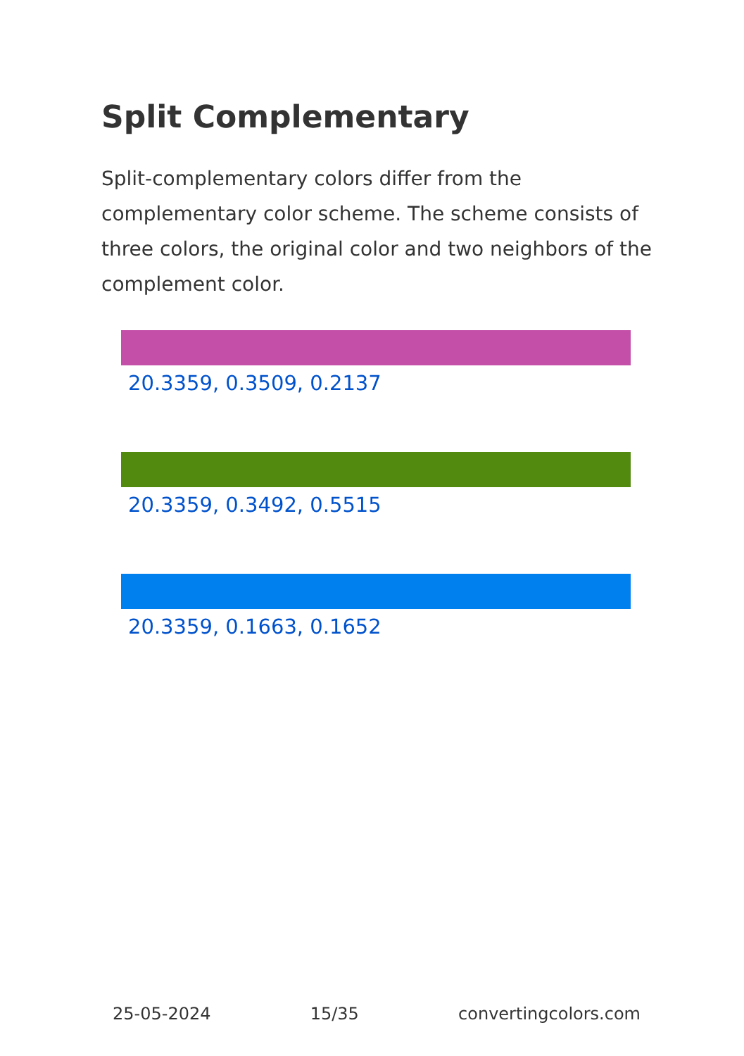Split Complementary
Split-complementary colors differ from the complementary color scheme. The scheme consists of three colors, the original color and two neighbors of the complement color.
20.3359, 0.3509, 0.2137
20.3359, 0.3492, 0.5515
20.3359, 0.1663, 0.1652
25-05-2024 15/35 convertingcolors.com